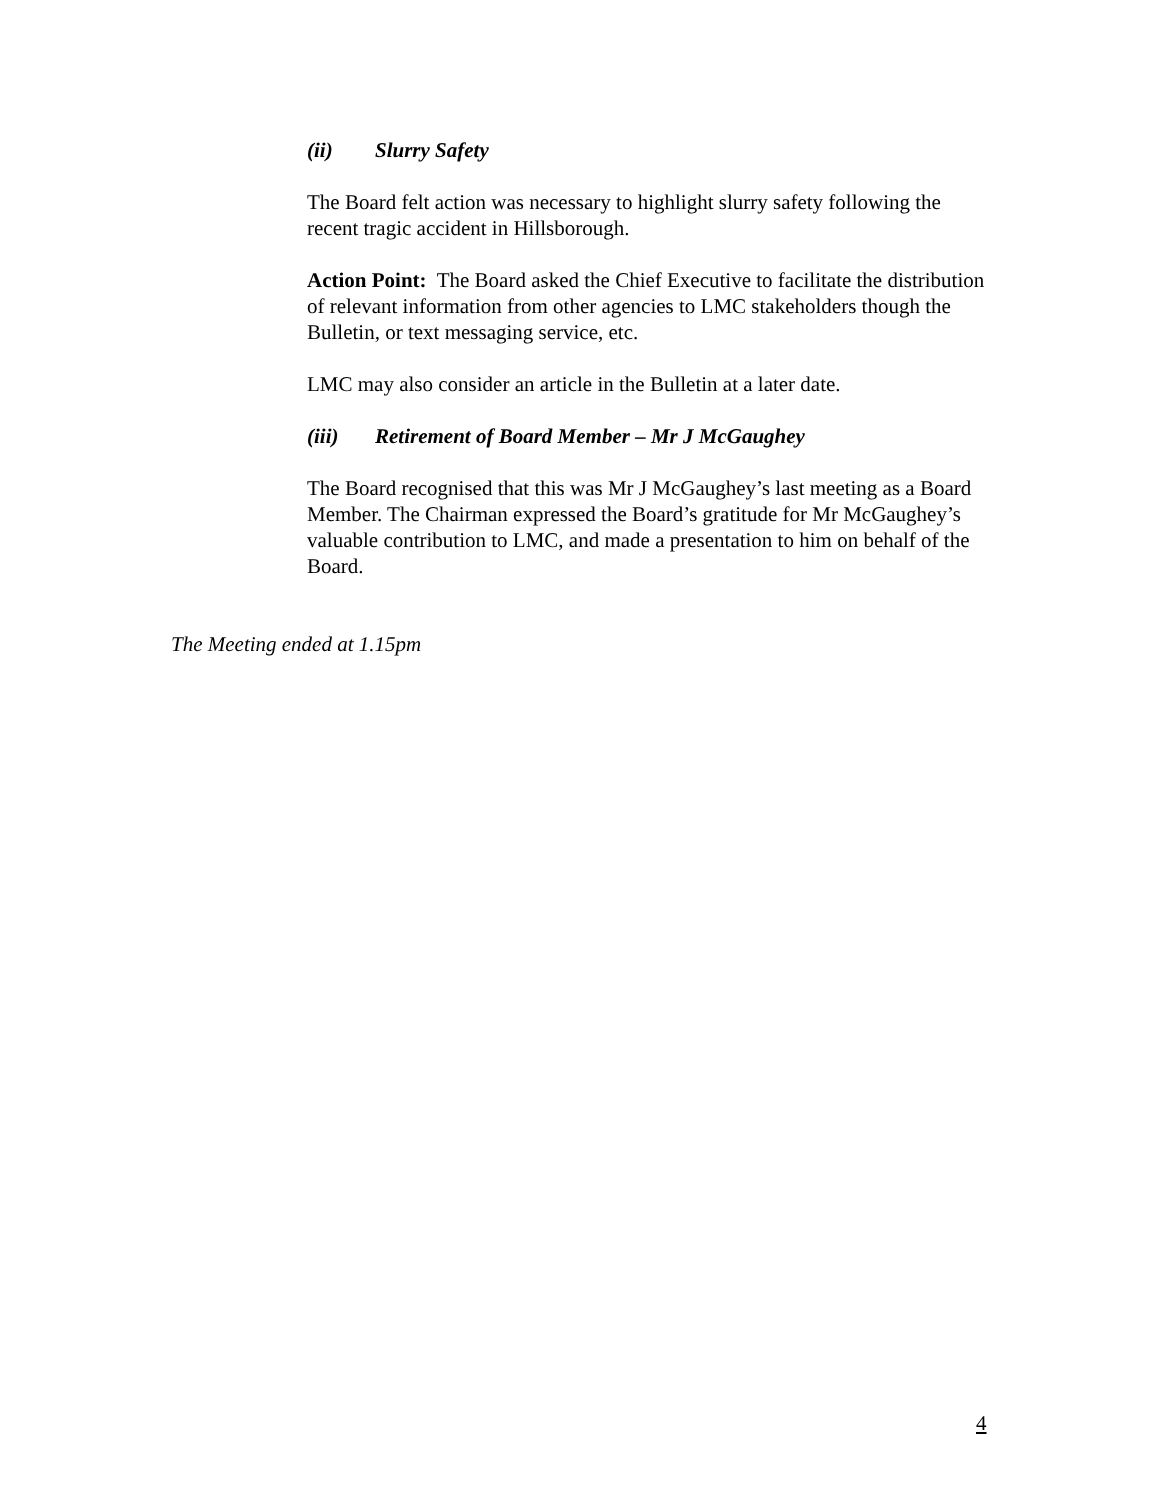(ii) Slurry Safety
The Board felt action was necessary to highlight slurry safety following the recent tragic accident in Hillsborough.
Action Point: The Board asked the Chief Executive to facilitate the distribution of relevant information from other agencies to LMC stakeholders though the Bulletin, or text messaging service, etc.
LMC may also consider an article in the Bulletin at a later date.
(iii) Retirement of Board Member – Mr J McGaughey
The Board recognised that this was Mr J McGaughey’s last meeting as a Board Member. The Chairman expressed the Board’s gratitude for Mr McGaughey’s valuable contribution to LMC, and made a presentation to him on behalf of the Board.
The Meeting ended at 1.15pm
4